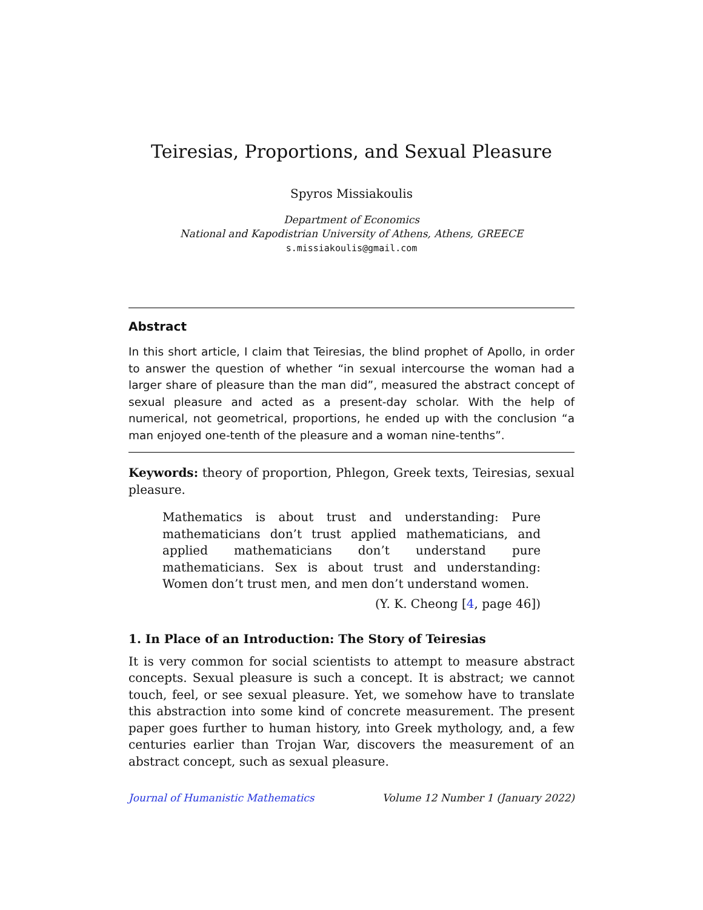Teiresias, Proportions, and Sexual Pleasure
Spyros Missiakoulis
Department of Economics
National and Kapodistrian University of Athens, Athens, GREECE
s.missiakoulis@gmail.com
Abstract
In this short article, I claim that Teiresias, the blind prophet of Apollo, in order to answer the question of whether “in sexual intercourse the woman had a larger share of pleasure than the man did”, measured the abstract concept of sexual pleasure and acted as a present-day scholar. With the help of numerical, not geometrical, proportions, he ended up with the conclusion “a man enjoyed one-tenth of the pleasure and a woman nine-tenths”.
Keywords: theory of proportion, Phlegon, Greek texts, Teiresias, sexual pleasure.
Mathematics is about trust and understanding: Pure mathematicians don’t trust applied mathematicians, and applied mathematicians don’t understand pure mathematicians. Sex is about trust and understanding: Women don’t trust men, and men don’t understand women.
(Y. K. Cheong [4, page 46])
1. In Place of an Introduction: The Story of Teiresias
It is very common for social scientists to attempt to measure abstract concepts. Sexual pleasure is such a concept. It is abstract; we cannot touch, feel, or see sexual pleasure. Yet, we somehow have to translate this abstraction into some kind of concrete measurement. The present paper goes further to human history, into Greek mythology, and, a few centuries earlier than Trojan War, discovers the measurement of an abstract concept, such as sexual pleasure.
Journal of Humanistic Mathematics Volume 12 Number 1 (January 2022)